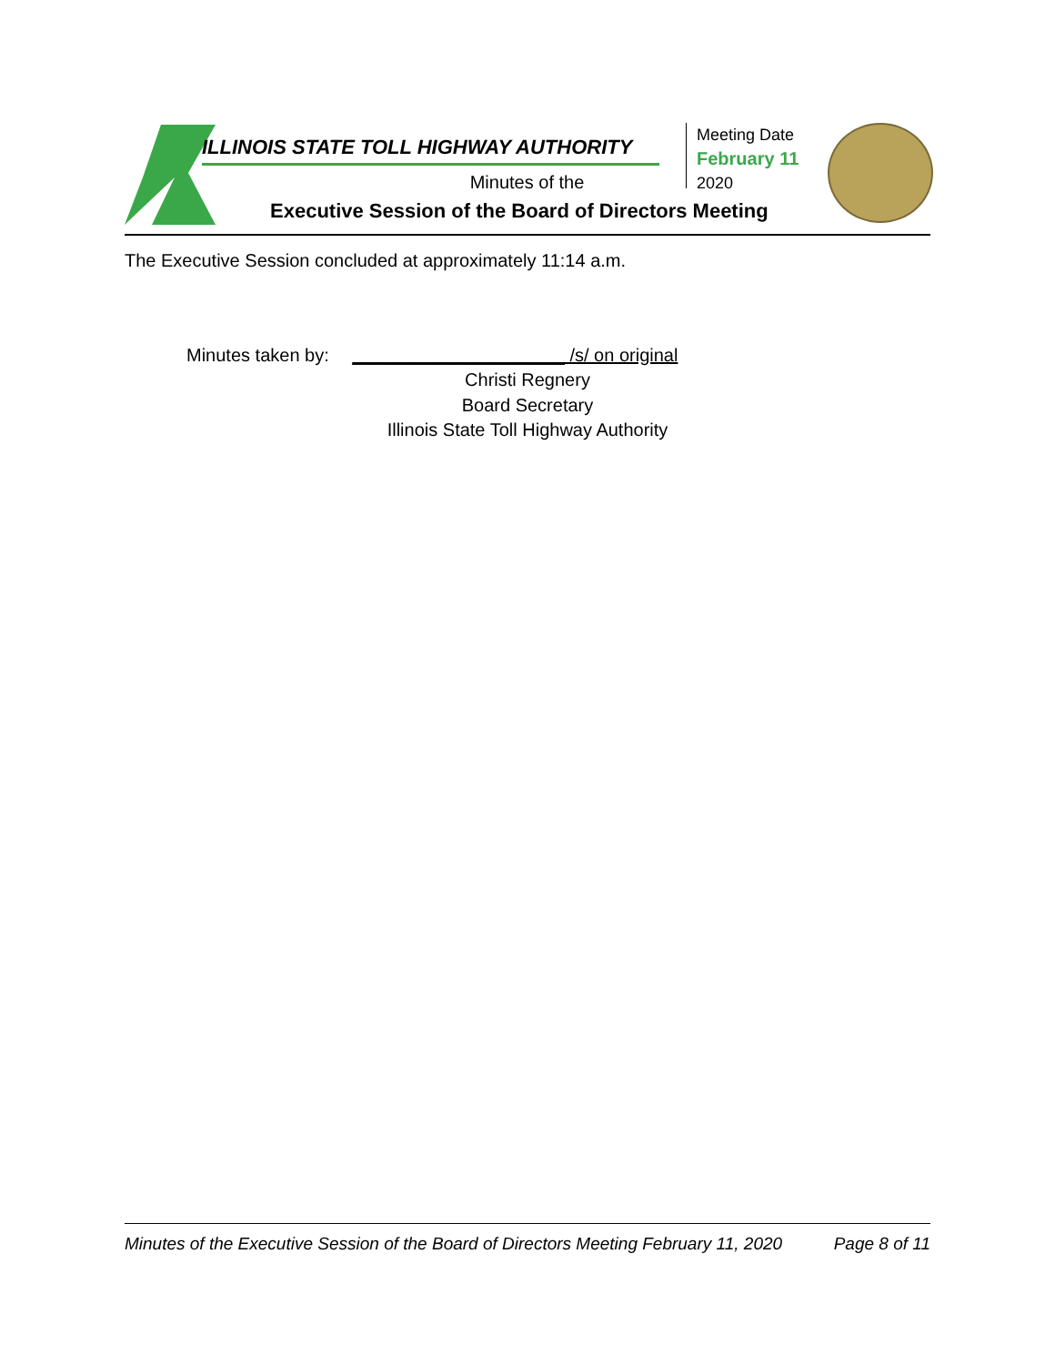ILLINOIS STATE TOLL HIGHWAY AUTHORITY
Minutes of the
Executive Session of the Board of Directors Meeting
Meeting Date
February 11
2020
The Executive Session concluded at approximately 11:14 a.m.
Minutes taken by: _____________________ /s/ on original
Christi Regnery
Board Secretary
Illinois State Toll Highway Authority
Minutes of the Executive Session of the Board of Directors Meeting February 11, 2020 Page 8 of 11